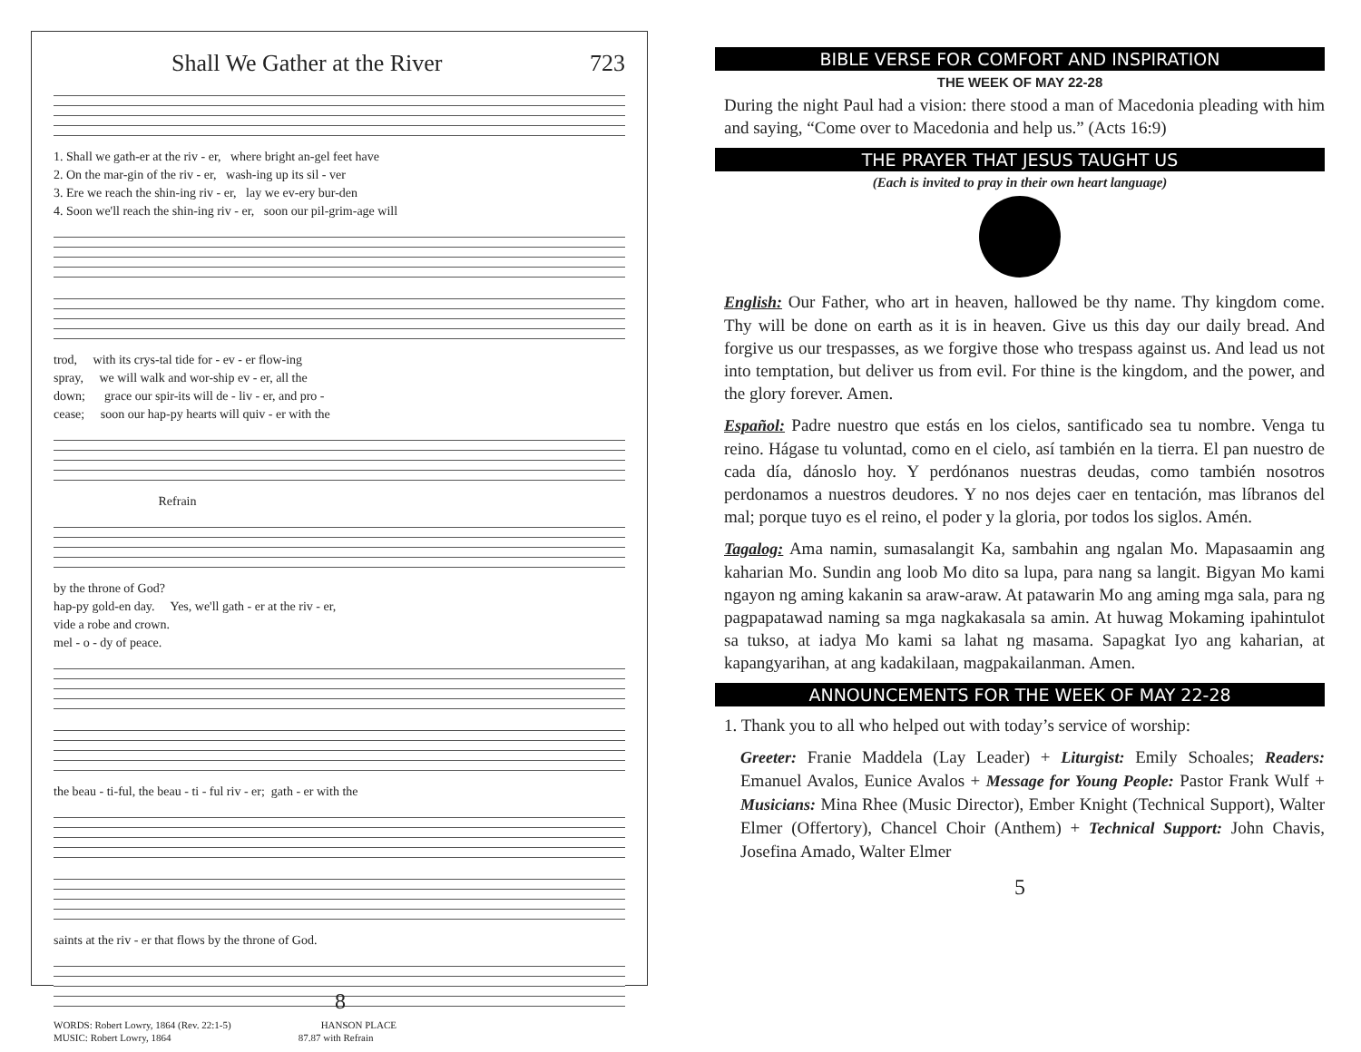Shall We Gather at the River 723
1. Shall we gath-er at the riv - er, where bright an-gel feet have 2. On the mar-gin of the riv - er, wash-ing up its sil - ver 3. Ere we reach the shin-ing riv - er, lay we ev-ery bur-den 4. Soon we'll reach the shin-ing riv - er, soon our pil-grim-age will
trod, with its crys-tal tide for - ev - er flow-ing spray, we will walk and wor-ship ev - er, all the down; grace our spir-its will de - liv - er, and pro - cease; soon our hap-py hearts will quiv - er with the
Refrain
by the throne of God? hap-py gold-en day. Yes, we'll gath - er at the riv - er, vide a robe and crown. mel - o - dy of peace.
the beau - ti-ful, the beau - ti - ful riv - er; gath - er with the
saints at the riv - er that flows by the throne of God.
WORDS: Robert Lowry, 1864 (Rev. 22:1-5) HANSON PLACE MUSIC: Robert Lowry, 1864 87.87 with Refrain
8
BIBLE VERSE FOR COMFORT AND INSPIRATION
THE WEEK OF MAY 22-28
During the night Paul had a vision: there stood a man of Macedonia pleading with him and saying, “Come over to Macedonia and help us.” (Acts 16:9)
THE PRAYER THAT JESUS TAUGHT US
(Each is invited to pray in their own heart language)
English: Our Father, who art in heaven, hallowed be thy name. Thy kingdom come. Thy will be done on earth as it is in heaven. Give us this day our daily bread. And forgive us our trespasses, as we forgive those who trespass against us. And lead us not into temptation, but deliver us from evil. For thine is the kingdom, and the power, and the glory forever. Amen.
Español: Padre nuestro que estás en los cielos, santificado sea tu nombre. Venga tu reino. Hágase tu voluntad, como en el cielo, así también en la tierra. El pan nuestro de cada día, dánoslo hoy. Y perdónanos nuestras deudas, como también nosotros perdonamos a nuestros deudores. Y no nos dejes caer en tentación, mas líbranos del mal; porque tuyo es el reino, el poder y la gloria, por todos los siglos. Amén.
Tagalog: Ama namin, sumasalangit Ka, sambahin ang ngalan Mo. Mapasaamin ang kaharian Mo. Sundin ang loob Mo dito sa lupa, para nang sa langit. Bigyan Mo kami ngayon ng aming kakanin sa araw-araw. At patawarin Mo ang aming mga sala, para ng pagpapatawad naming sa mga nagkakasala sa amin. At huwag Mokaming ipahintulot sa tukso, at iadya Mo kami sa lahat ng masama. Sapagkat Iyo ang kaharian, at kapangyarihan, at ang kadakilaan, magpakailanman. Amen.
ANNOUNCEMENTS FOR THE WEEK OF MAY 22-28
1. Thank you to all who helped out with today’s service of worship:
Greeter: Franie Maddela (Lay Leader) + Liturgist: Emily Schoales; Readers: Emanuel Avalos, Eunice Avalos + Message for Young People: Pastor Frank Wulf + Musicians: Mina Rhee (Music Director), Ember Knight (Technical Support), Walter Elmer (Offertory), Chancel Choir (Anthem) + Technical Support: John Chavis, Josefina Amado, Walter Elmer
5